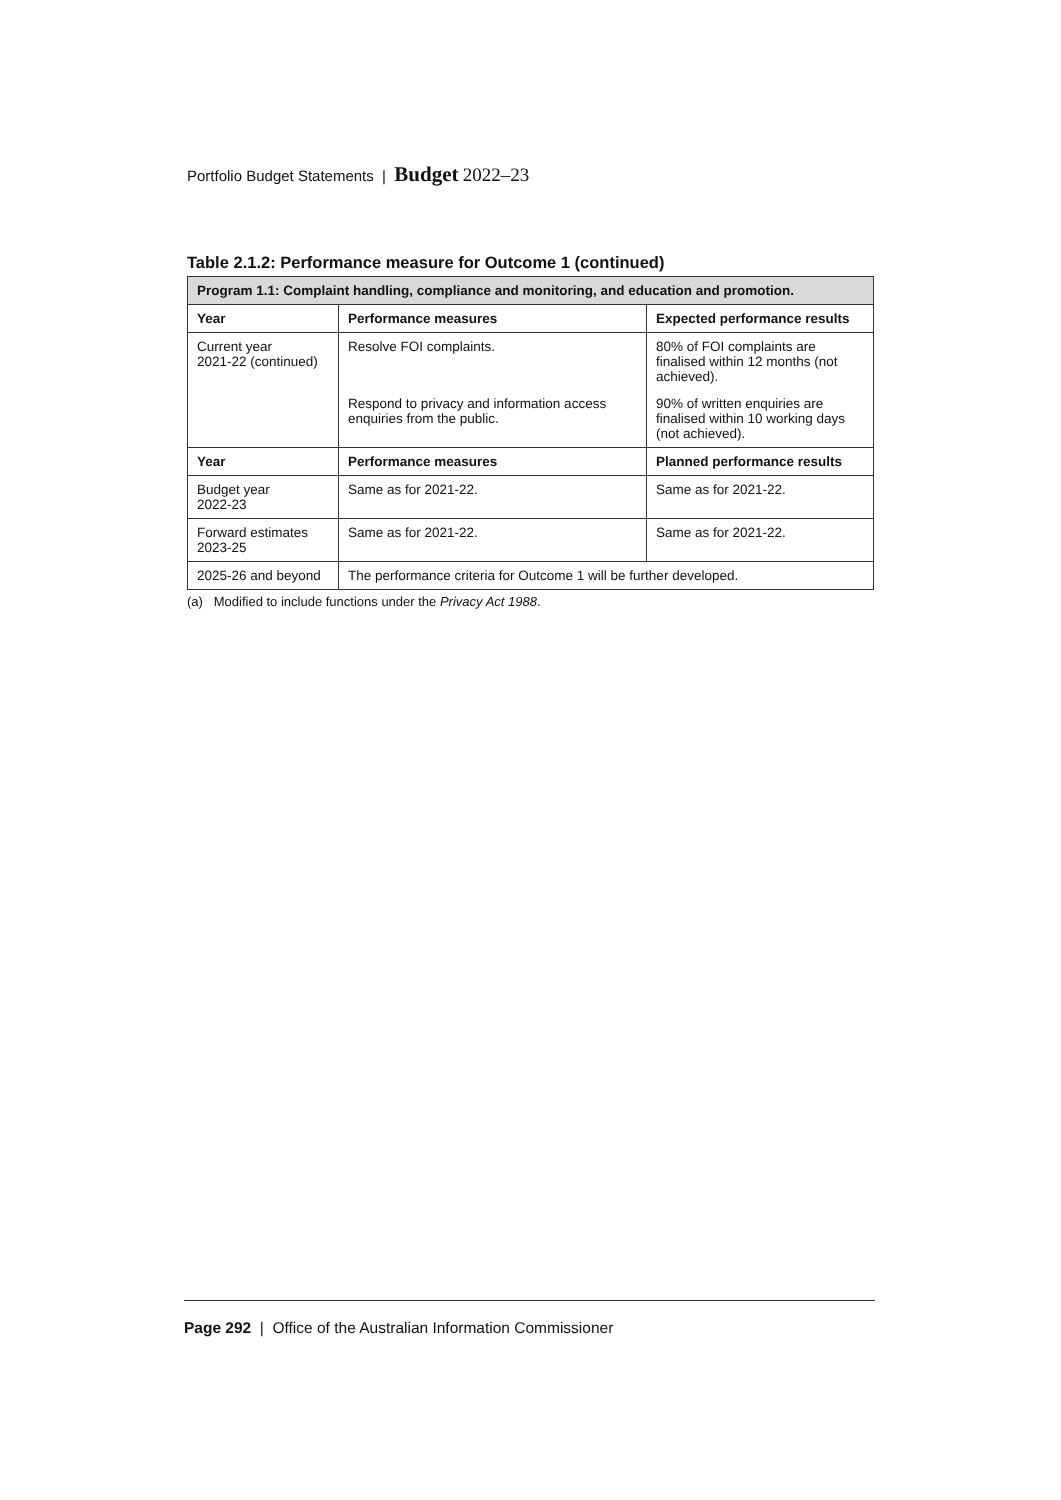Portfolio Budget Statements | Budget 2022–23
Table 2.1.2: Performance measure for Outcome 1 (continued)
| Program 1.1: Complaint handling, compliance and monitoring, and education and promotion. | | |
| --- | --- | --- |
| Year | Performance measures | Expected performance results |
| Current year 2021-22 (continued) | Resolve FOI complaints. | 80% of FOI complaints are finalised within 12 months (not achieved). |
| | Respond to privacy and information access enquiries from the public. | 90% of written enquiries are finalised within 10 working days (not achieved). |
| Year | Performance measures | Planned performance results |
| Budget year 2022-23 | Same as for 2021-22. | Same as for 2021-22. |
| Forward estimates 2023-25 | Same as for 2021-22. | Same as for 2021-22. |
| 2025-26 and beyond | The performance criteria for Outcome 1 will be further developed. | |
(a) Modified to include functions under the Privacy Act 1988.
Page 292 | Office of the Australian Information Commissioner